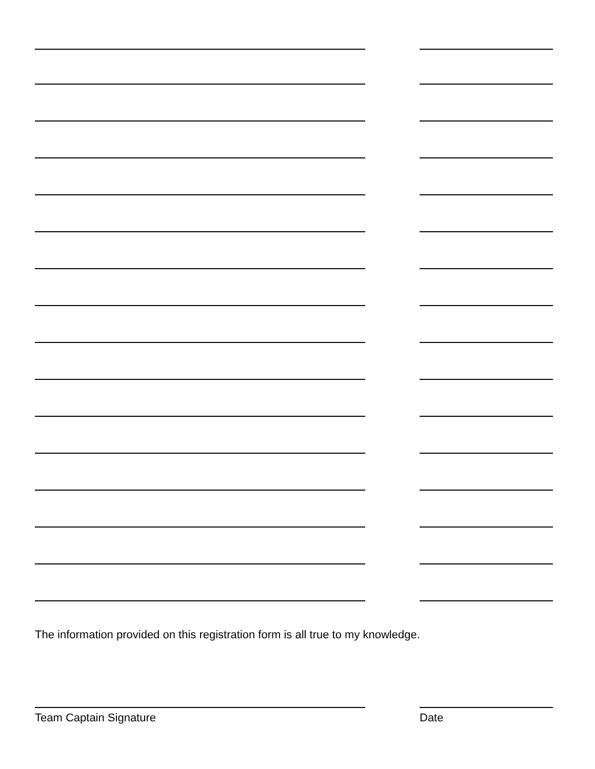The information provided on this registration form is all true to my knowledge.
Team Captain Signature Date